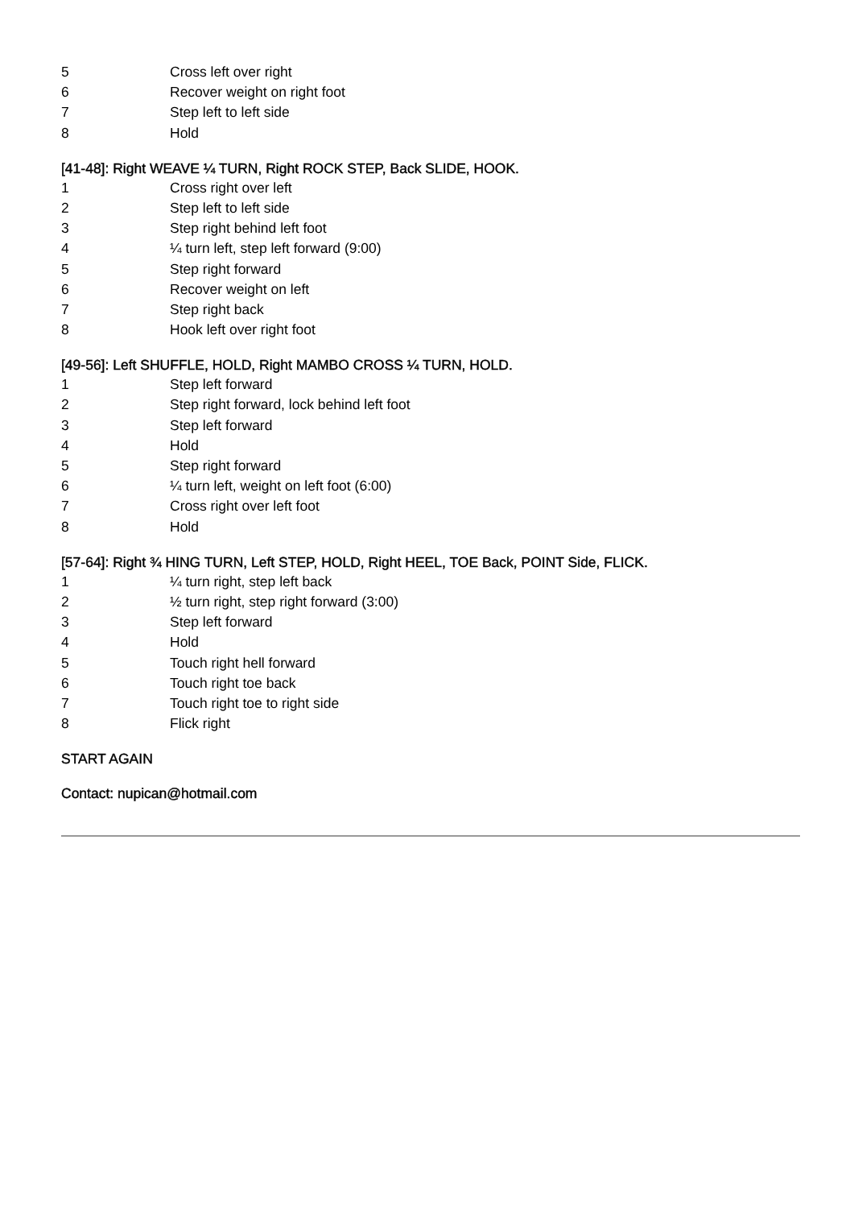5 Cross left over right
6 Recover weight on right foot
7 Step left to left side
8 Hold
[41-48]: Right WEAVE ¼ TURN, Right ROCK STEP, Back SLIDE, HOOK.
1 Cross right over left
2 Step left to left side
3 Step right behind left foot
4 ¼ turn left, step left forward (9:00)
5 Step right forward
6 Recover weight on left
7 Step right back
8 Hook left over right foot
[49-56]: Left SHUFFLE, HOLD, Right MAMBO CROSS ¼ TURN, HOLD.
1 Step left forward
2 Step right forward, lock behind left foot
3 Step left forward
4 Hold
5 Step right forward
6 ¼ turn left, weight on left foot (6:00)
7 Cross right over left foot
8 Hold
[57-64]: Right ¾ HING TURN, Left STEP, HOLD, Right HEEL, TOE Back, POINT Side, FLICK.
1 ¼ turn right, step left back
2 ½ turn right, step right forward (3:00)
3 Step left forward
4 Hold
5 Touch right hell forward
6 Touch right toe back
7 Touch right toe to right side
8 Flick right
START AGAIN
Contact: nupican@hotmail.com